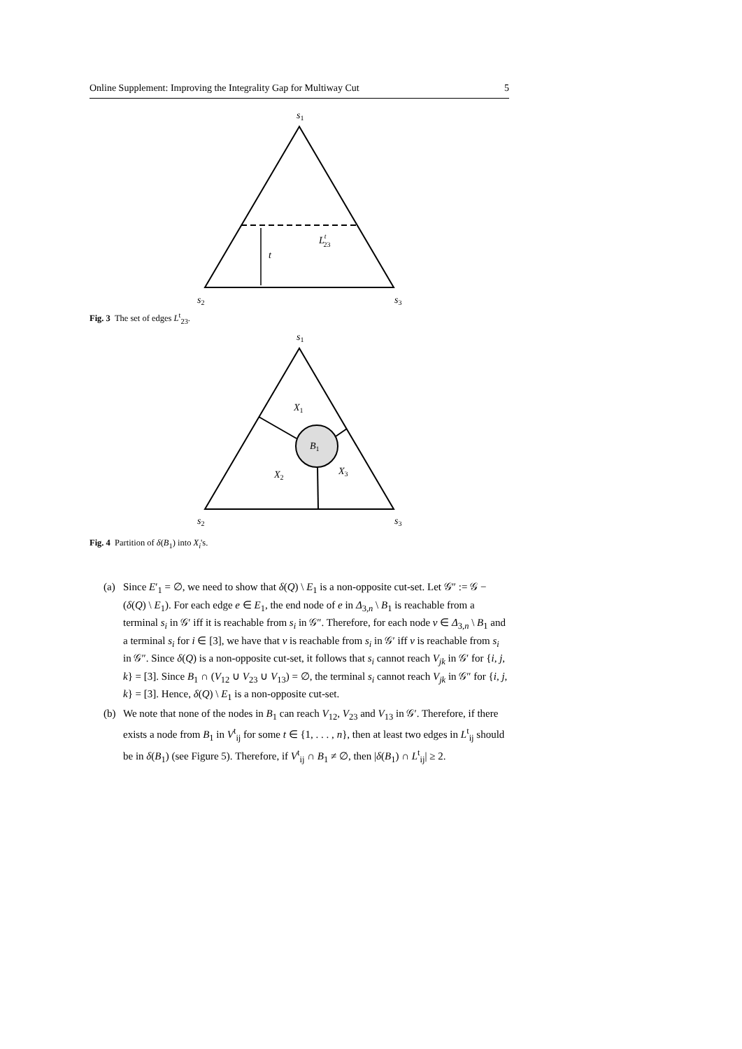Online Supplement: Improving the Integrality Gap for Multiway Cut 5
s1
t
Lt23
s2
s3
Fig. 3 The set of edges L<sup>t</sup><sub>23</sub>.
s1
B1
X1
X2
X3
s2
s3
Fig. 4 Partition of δ(B<sub>1</sub>) into X<sub>i</sub>'s.
(a) Since E′<sub>1</sub> = ∅, we need to show that δ(Q) \ E<sub>1</sub> is a non-opposite cut-set. Let 𝒢″ := 𝒢 − (δ(Q) \ E<sub>1</sub>). For each edge e ∈ E<sub>1</sub>, the end node of e in Δ<sub>3,n</sub> \ B<sub>1</sub> is reachable from a terminal s<sub>i</sub> in 𝒢′ iff it is reachable from s<sub>i</sub> in 𝒢″. Therefore, for each node v ∈ Δ<sub>3,n</sub> \ B<sub>1</sub> and a terminal s<sub>i</sub> for i ∈ [3], we have that v is reachable from s<sub>i</sub> in 𝒢′ iff v is reachable from s<sub>i</sub> in 𝒢″. Since δ(Q) is a non-opposite cut-set, it follows that s<sub>i</sub> cannot reach V<sub>jk</sub> in 𝒢′ for {i, j, k} = [3]. Since B<sub>1</sub> ∩ (V<sub>12</sub> ∪ V<sub>23</sub> ∪ V<sub>13</sub>) = ∅, the terminal s<sub>i</sub> cannot reach V<sub>jk</sub> in 𝒢″ for {i, j, k} = [3]. Hence, δ(Q) \ E<sub>1</sub> is a non-opposite cut-set.
(b) We note that none of the nodes in B<sub>1</sub> can reach V<sub>12</sub>, V<sub>23</sub> and V<sub>13</sub> in 𝒢′. Therefore, if there exists a node from B<sub>1</sub> in V<sup>t</sup><sub>ij</sub> for some t ∈ {1, . . . , n}, then at least two edges in L<sup>t</sup><sub>ij</sub> should be in δ(B<sub>1</sub>) (see Figure 5). Therefore, if V<sup>t</sup><sub>ij</sub> ∩ B<sub>1</sub> ≠ ∅, then |δ(B<sub>1</sub>) ∩ L<sup>t</sup><sub>ij</sub>| ≥ 2.